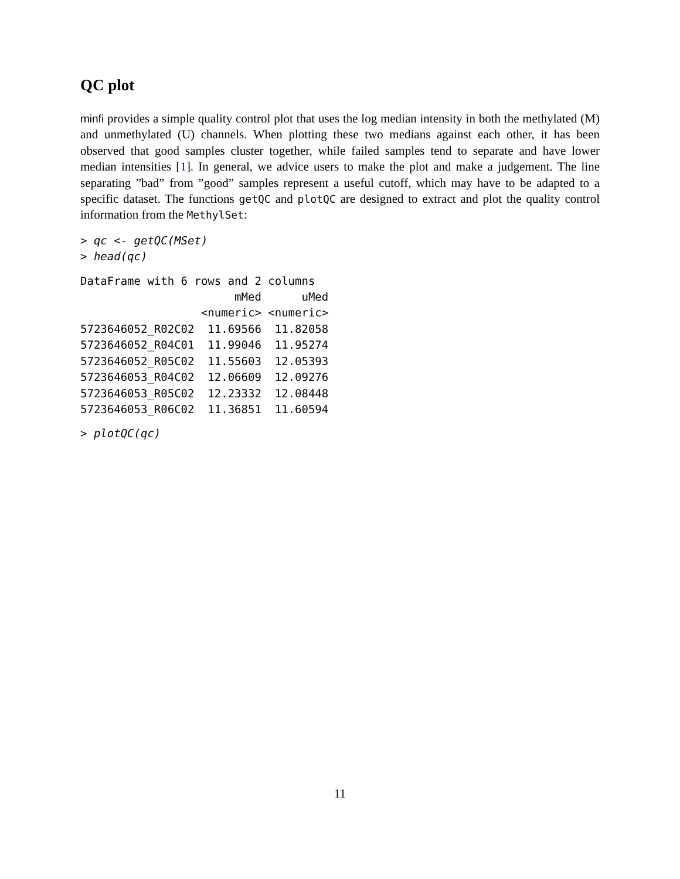QC plot
minfi provides a simple quality control plot that uses the log median intensity in both the methylated (M) and unmethylated (U) channels. When plotting these two medians against each other, it has been observed that good samples cluster together, while failed samples tend to separate and have lower median intensities [1]. In general, we advice users to make the plot and make a judgement. The line separating ”bad” from ”good” samples represent a useful cutoff, which may have to be adapted to a specific dataset. The functions getQC and plotQC are designed to extract and plot the quality control information from the MethylSet:
> qc <- getQC(MSet)
> head(qc)
DataFrame with 6 rows and 2 columns
                       mMed      uMed
                  <numeric> <numeric>
5723646052_R02C02  11.69566  11.82058
5723646052_R04C01  11.99046  11.95274
5723646052_R05C02  11.55603  12.05393
5723646053_R04C02  12.06609  12.09276
5723646053_R05C02  12.23332  12.08448
5723646053_R06C02  11.36851  11.60594
> plotQC(qc)
11